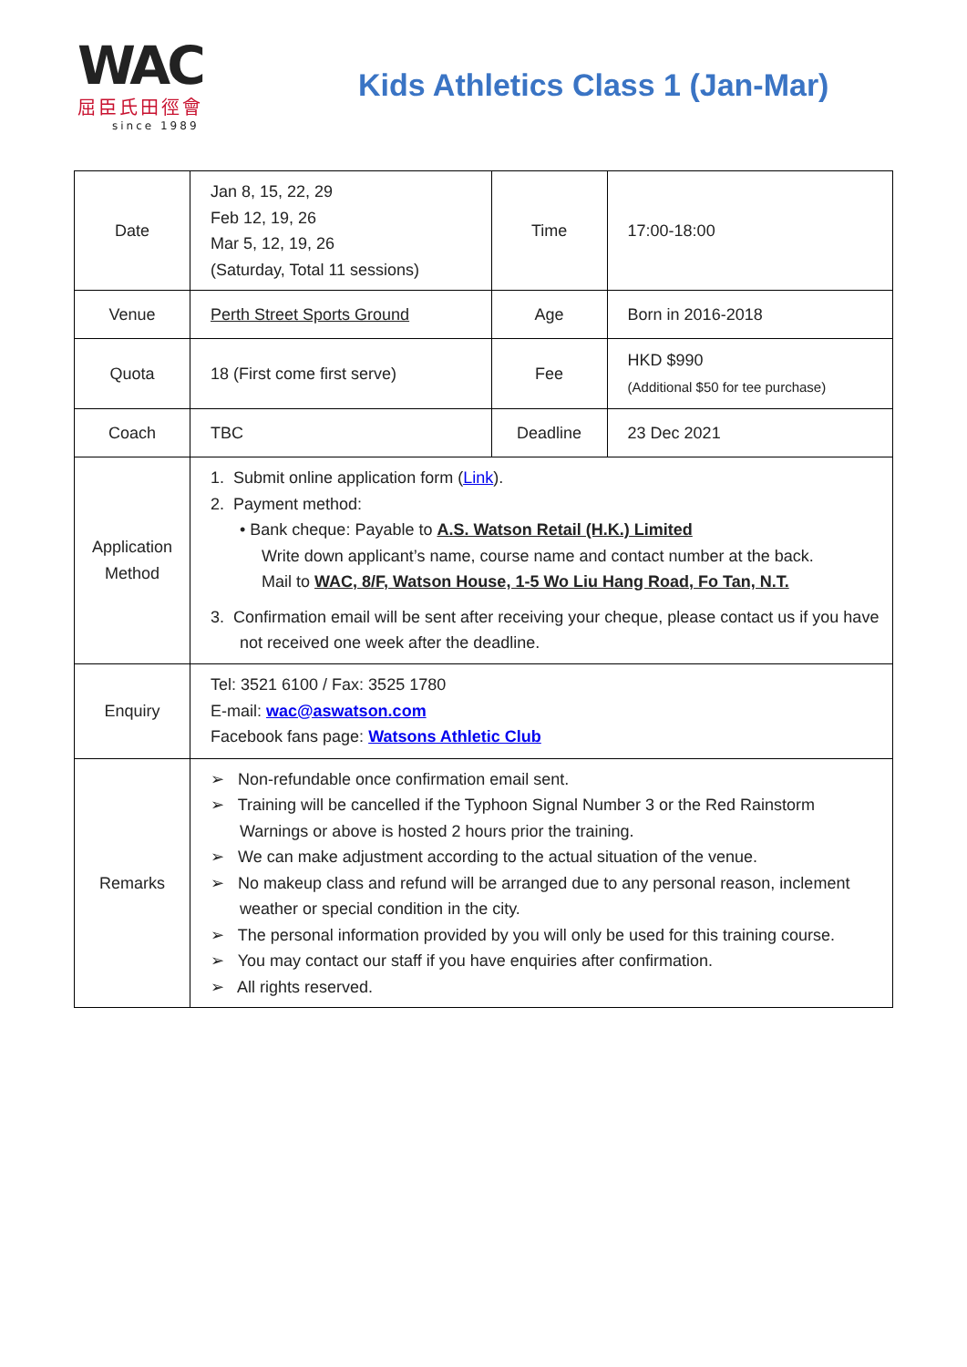WAC
屈臣氏田徑會
since 1989
Kids Athletics Class 1 (Jan-Mar)
| Date | Jan 8, 15, 22, 29 Feb 12, 19, 26 Mar 5, 12, 19, 26 (Saturday, Total 11 sessions) | Time | 17:00-18:00 |
| Venue | Perth Street Sports Ground | Age | Born in 2016-2018 |
| Quota | 18 (First come first serve) | Fee | HKD $990 (Additional $50 for tee purchase) |
| Coach | TBC | Deadline | 23 Dec 2021 |
| Application Method | 1. Submit online application form ( Link ). 2. Payment method: • Bank cheque: Payable to A.S. Watson Retail (H.K.) Limited Write down applicant’s name, course name and contact number at the back. Mail to WAC, 8/F, Watson House, 1-5 Wo Liu Hang Road, Fo Tan, N.T. 3. Confirmation email will be sent after receiving your cheque, please contact us if you have not received one week after the deadline. | | |
| Enquiry | Tel: 3521 6100 / Fax: 3525 1780 E-mail: wac@aswatson.com Facebook fans page: Watsons Athletic Club | | |
| Remarks | ➢ Non-refundable once confirmation email sent. ➢ Training will be cancelled if the Typhoon Signal Number 3 or the Red Rainstorm Warnings or above is hosted 2 hours prior the training. ➢ We can make adjustment according to the actual situation of the venue. ➢ No makeup class and refund will be arranged due to any personal reason, inclement weather or special condition in the city. ➢ The personal information provided by you will only be used for this training course. ➢ You may contact our staff if you have enquiries after confirmation. ➢ All rights reserved. | | |